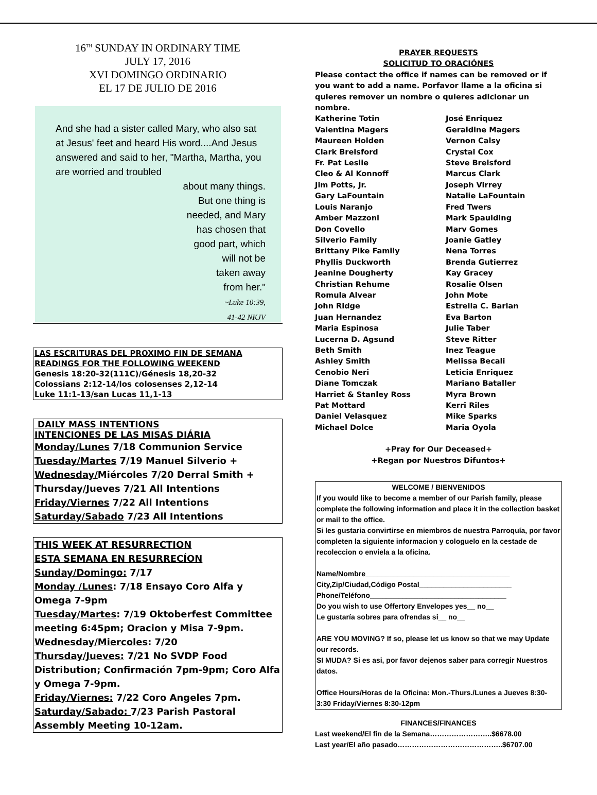16<sup>TH</sup> SUNDAY IN ORDINARY TIME
JULY 17, 2016
XVI DOMINGO ORDINARIO
EL 17 DE JULIO DE 2016
And she had a sister called Mary, who also sat at Jesus' feet and heard His word....And Jesus answered and said to her, "Martha, Martha, you are worried and troubled
about many things.
But one thing is
needed, and Mary
has chosen that
good part, which
will not be
taken away
from her."
~Luke 10:39,
41-42 NKJV
LAS ESCRITURAS DEL PROXIMO FIN DE SEMANA
READINGS FOR THE FOLLOWING WEEKEND
Genesis 18:20-32(111C)/Génesis 18,20-32
Colossians 2:12-14/los colosenses 2,12-14
Luke 11:1-13/san Lucas 11,1-13
DAILY MASS INTENTIONS
INTENCIONES DE LAS MISAS DIÁRIA
Monday/Lunes 7/18 Communion Service
Tuesday/Martes 7/19 Manuel Silverio +
Wednesday/Miércoles 7/20 Derral Smith +
Thursday/Jueves 7/21 All Intentions
Friday/Viernes 7/22 All Intentions
Saturday/Sabado 7/23 All Intentions
THIS WEEK AT RESURRECTION
ESTA SEMANA EN RESURRECÍON
Sunday/Domingo: 7/17
Monday /Lunes: 7/18 Ensayo Coro Alfa y Omega 7-9pm
Tuesday/Martes: 7/19 Oktoberfest Committee meeting 6:45pm; Oracion y Misa 7-9pm.
Wednesday/Miercoles: 7/20
Thursday/Jueves: 7/21 No SVDP Food Distribution; Confirmación 7pm-9pm; Coro Alfa y Omega 7-9pm.
Friday/Viernes: 7/22 Coro Angeles 7pm.
Saturday/Sabado: 7/23 Parish Pastoral Assembly Meeting 10-12am.
PRAYER REQUESTS
SOLICITUD TO ORACIÓNES
Please contact the office if names can be removed or if you want to add a name. Porfavor llame a la oficina si quieres remover un nombre o quieres adicionar un nombre.
Katherine Totin
José Enriquez
Valentina Magers
Geraldine Magers
Maureen Holden
Vernon Calsy
Clark Brelsford
Crystal Cox
Fr. Pat Leslie
Steve Brelsford
Cleo & Al Konnoff
Marcus Clark
Jim Potts, Jr.
Joseph Virrey
Gary LaFountain
Natalie LaFountain
Louis Naranjo
Fred Twers
Amber Mazzoni
Mark Spaulding
Don Covello
Marv Gomes
Silverio Family
Joanie Gatley
Brittany Pike Family
Nena Torres
Phyllis Duckworth
Brenda Gutierrez
Jeanine Dougherty
Kay Gracey
Christian Rehume
Rosalie Olsen
Romula Alvear
John Mote
John Ridge
Estrella C. Barlan
Juan Hernandez
Eva Barton
Maria Espinosa
Julie Taber
Lucerna D. Agsund
Steve Ritter
Beth Smith
Inez Teague
Ashley Smith
Melissa Becali
Cenobio Neri
Leticia Enriquez
Diane Tomczak
Mariano Bataller
Harriet & Stanley Ross
Myra Brown
Pat Mottard
Kerri Riles
Daniel Velasquez
Mike Sparks
Michael Dolce
Maria Oyola
+Pray for Our Deceased+
+Regan por Nuestros Difuntos+
WELCOME / BIENVENIDOS
If you would like to become a member of our Parish family, please complete the following information and place it in the collection basket or mail to the office.
Si les gustaria convirtirse en miembros de nuestra Parroquía, por favor completen la siguiente informacion y cologuelo en la cestade de recoleccion o enviela a la oficina.
Name/Nombre____________________________________
City,Zip/Ciudad,Código Postal_______________________
Phone/Teléfono__________________________________
Do you wish to use Offertory Envelopes yes__ no__
Le gustaría sobres para ofrendas si__ no__
ARE YOU MOVING? If so, please let us know so that we may Update our records.
SI MUDA? Si es asi, por favor dejenos saber para corregir Nuestros datos.
Office Hours/Horas de la Oficina: Mon.-Thurs./Lunes a Jueves 8:30-3:30 Friday/Viernes 8:30-12pm
FINANCES/FINANCES
Last weekend/El fin de la Semana……………………..$6678.00
Last year/El año pasado……………………………………..$6707.00